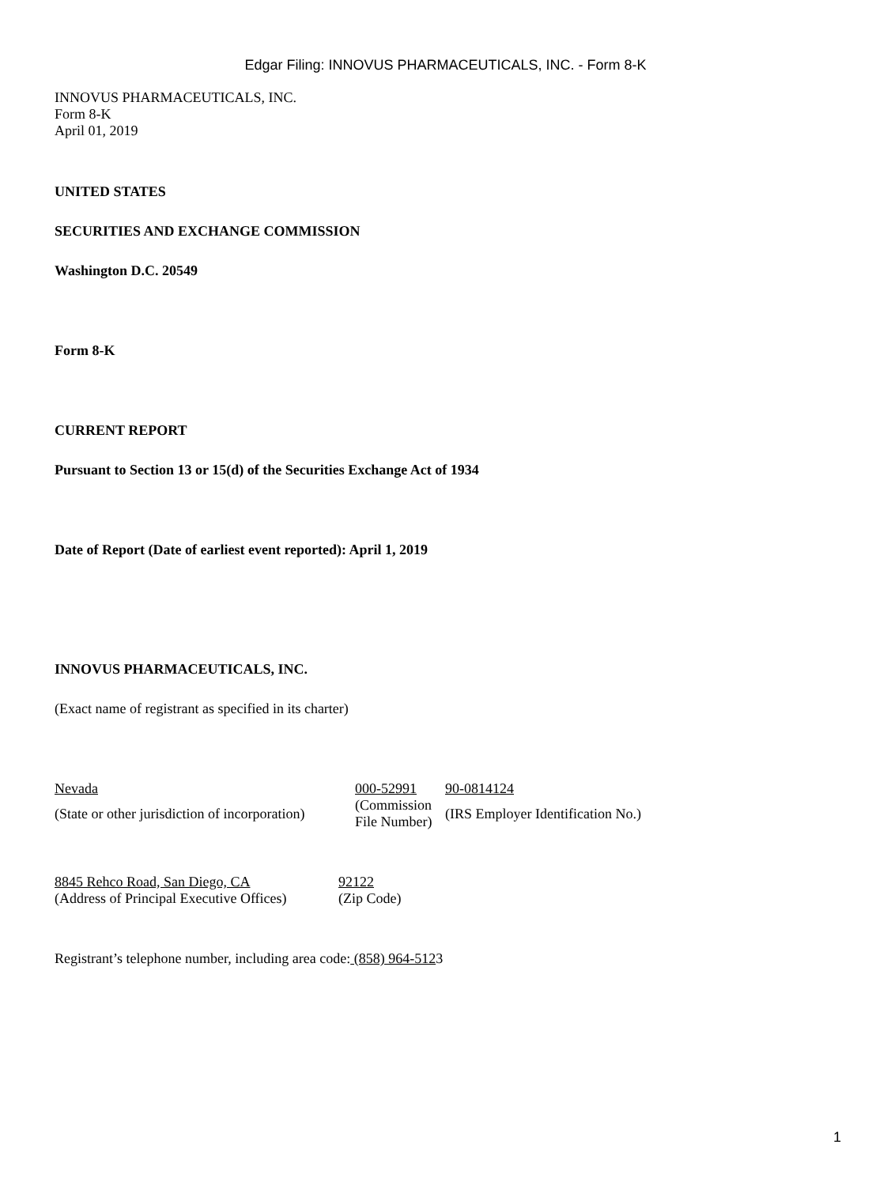Edgar Filing: INNOVUS PHARMACEUTICALS, INC. - Form 8-K
INNOVUS PHARMACEUTICALS, INC.
Form 8-K
April 01, 2019
UNITED STATES
SECURITIES AND EXCHANGE COMMISSION
Washington D.C. 20549
Form 8-K
CURRENT REPORT
Pursuant to Section 13 or 15(d) of the Securities Exchange Act of 1934
Date of Report (Date of earliest event reported): April 1, 2019
INNOVUS PHARMACEUTICALS, INC.
(Exact name of registrant as specified in its charter)
| Nevada | 000-52991 | 90-0814124 |
| (State or other jurisdiction of incorporation) | (Commission File Number) | (IRS Employer Identification No.) |
| 8845 Rehco Road, San Diego, CA | 92122 |
| (Address of Principal Executive Offices) | (Zip Code) |
Registrant’s telephone number, including area code: (858) 964-5123
1